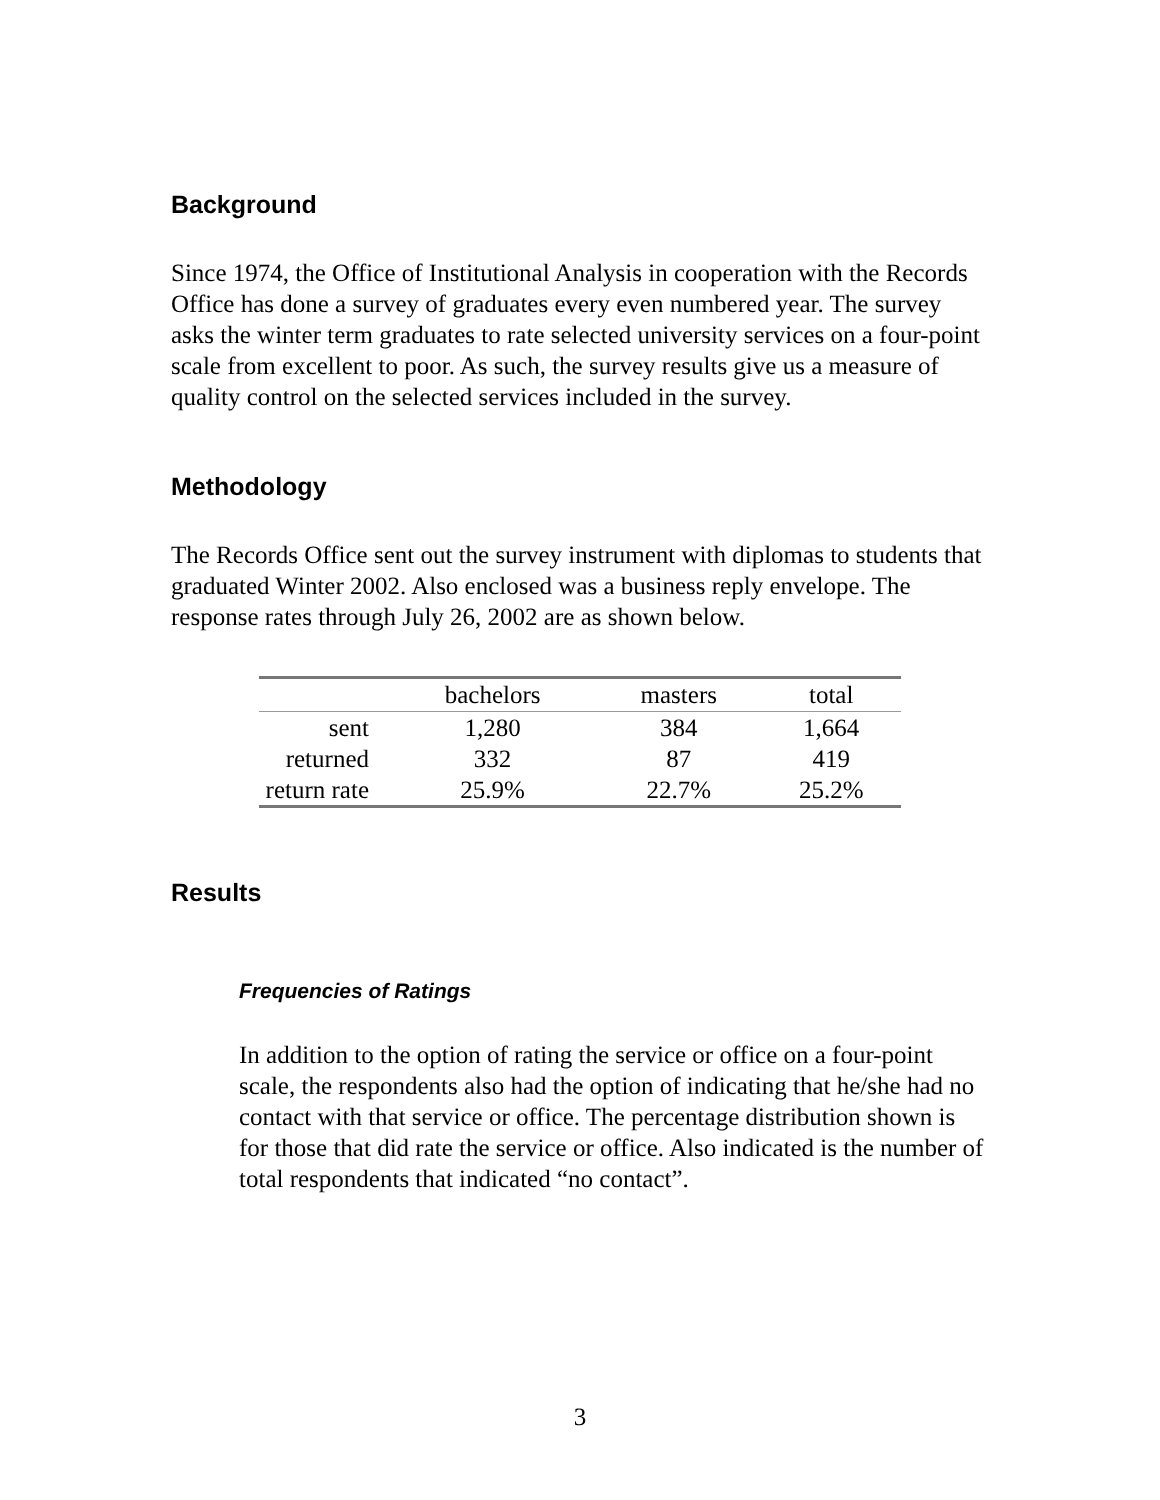Background
Since 1974, the Office of Institutional Analysis in cooperation with the Records Office has done a survey of graduates every even numbered year. The survey asks the winter term graduates to rate selected university services on a four-point scale from excellent to poor. As such, the survey results give us a measure of quality control on the selected services included in the survey.
Methodology
The Records Office sent out the survey instrument with diplomas to students that graduated Winter 2002. Also enclosed was a business reply envelope. The response rates through July 26, 2002 are as shown below.
| | bachelors | masters | total |
| --- | --- | --- | --- |
| sent | 1,280 | 384 | 1,664 |
| returned | 332 | 87 | 419 |
| return rate | 25.9% | 22.7% | 25.2% |
Results
Frequencies of Ratings
In addition to the option of rating the service or office on a four-point scale, the respondents also had the option of indicating that he/she had no contact with that service or office. The percentage distribution shown is for those that did rate the service or office. Also indicated is the number of total respondents that indicated “no contact”.
3